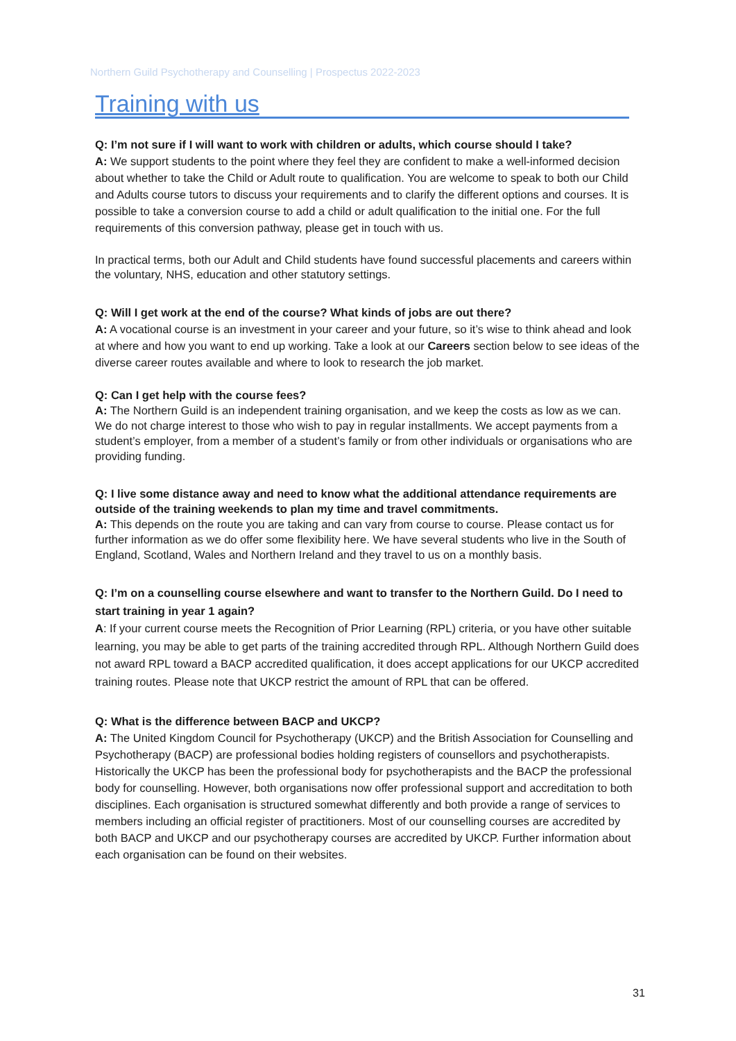Northern Guild Psychotherapy and Counselling | Prospectus 2022-2023
Training with us
Q: I’m not sure if I will want to work with children or adults, which course should I take?
A: We support students to the point where they feel they are confident to make a well-informed decision about whether to take the Child or Adult route to qualification. You are welcome to speak to both our Child and Adults course tutors to discuss your requirements and to clarify the different options and courses. It is possible to take a conversion course to add a child or adult qualification to the initial one. For the full requirements of this conversion pathway, please get in touch with us.
In practical terms, both our Adult and Child students have found successful placements and careers within the voluntary, NHS, education and other statutory settings.
Q: Will I get work at the end of the course? What kinds of jobs are out there?
A: A vocational course is an investment in your career and your future, so it’s wise to think ahead and look at where and how you want to end up working. Take a look at our Careers section below to see ideas of the diverse career routes available and where to look to research the job market.
Q: Can I get help with the course fees?
A: The Northern Guild is an independent training organisation, and we keep the costs as low as we can. We do not charge interest to those who wish to pay in regular installments. We accept payments from a student’s employer, from a member of a student’s family or from other individuals or organisations who are providing funding.
Q: I live some distance away and need to know what the additional attendance requirements are outside of the training weekends to plan my time and travel commitments.
A: This depends on the route you are taking and can vary from course to course. Please contact us for further information as we do offer some flexibility here. We have several students who live in the South of England, Scotland, Wales and Northern Ireland and they travel to us on a monthly basis.
Q: I’m on a counselling course elsewhere and want to transfer to the Northern Guild. Do I need to start training in year 1 again?
A: If your current course meets the Recognition of Prior Learning (RPL) criteria, or you have other suitable learning, you may be able to get parts of the training accredited through RPL. Although Northern Guild does not award RPL toward a BACP accredited qualification, it does accept applications for our UKCP accredited training routes. Please note that UKCP restrict the amount of RPL that can be offered.
Q: What is the difference between BACP and UKCP?
A: The United Kingdom Council for Psychotherapy (UKCP) and the British Association for Counselling and Psychotherapy (BACP) are professional bodies holding registers of counsellors and psychotherapists. Historically the UKCP has been the professional body for psychotherapists and the BACP the professional body for counselling. However, both organisations now offer professional support and accreditation to both disciplines. Each organisation is structured somewhat differently and both provide a range of services to members including an official register of practitioners. Most of our counselling courses are accredited by both BACP and UKCP and our psychotherapy courses are accredited by UKCP. Further information about each organisation can be found on their websites.
31